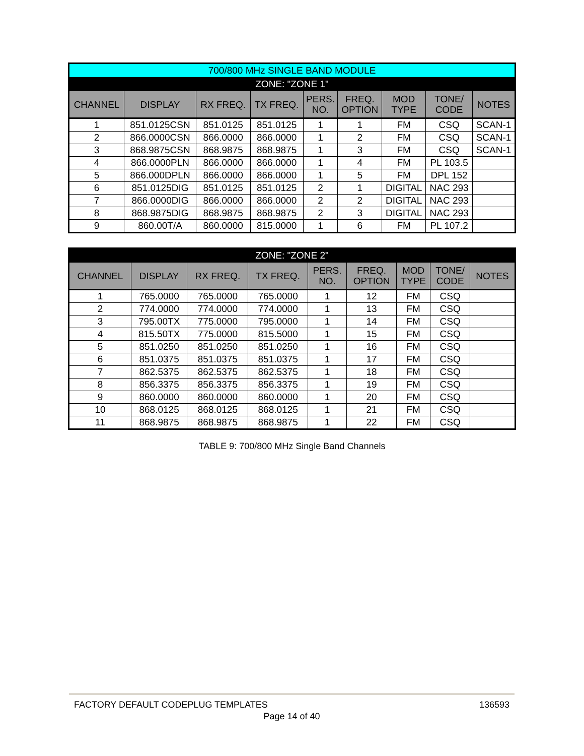| 700/800 MHz SINGLE BAND MODULE | | | | | | | | |
| ZONE: "ZONE 1" | | | | | | | | |
| CHANNEL | DISPLAY | RX FREQ. | TX FREQ. | PERS. NO. | FREQ. OPTION | MOD TYPE | TONE/ CODE | NOTES |
| 1 | 851.0125CSN | 851.0125 | 851.0125 | 1 | 1 | FM | CSQ | SCAN-1 |
| 2 | 866.0000CSN | 866.0000 | 866.0000 | 1 | 2 | FM | CSQ | SCAN-1 |
| 3 | 868.9875CSN | 868.9875 | 868.9875 | 1 | 3 | FM | CSQ | SCAN-1 |
| 4 | 866.0000PLN | 866.0000 | 866.0000 | 1 | 4 | FM | PL 103.5 | |
| 5 | 866.000DPLN | 866.0000 | 866.0000 | 1 | 5 | FM | DPL 152 | |
| 6 | 851.0125DIG | 851.0125 | 851.0125 | 2 | 1 | DIGITAL | NAC 293 | |
| 7 | 866.0000DIG | 866.0000 | 866.0000 | 2 | 2 | DIGITAL | NAC 293 | |
| 8 | 868.9875DIG | 868.9875 | 868.9875 | 2 | 3 | DIGITAL | NAC 293 | |
| 9 | 860.00T/A | 860.0000 | 815.0000 | 1 | 6 | FM | PL 107.2 | |
| ZONE: "ZONE 2" | | | | | | | | |
| CHANNEL | DISPLAY | RX FREQ. | TX FREQ. | PERS. NO. | FREQ. OPTION | MOD TYPE | TONE/ CODE | NOTES |
| 1 | 765.0000 | 765.0000 | 765.0000 | 1 | 12 | FM | CSQ | |
| 2 | 774.0000 | 774.0000 | 774.0000 | 1 | 13 | FM | CSQ | |
| 3 | 795.00TX | 775.0000 | 795.0000 | 1 | 14 | FM | CSQ | |
| 4 | 815.50TX | 775.0000 | 815.5000 | 1 | 15 | FM | CSQ | |
| 5 | 851.0250 | 851.0250 | 851.0250 | 1 | 16 | FM | CSQ | |
| 6 | 851.0375 | 851.0375 | 851.0375 | 1 | 17 | FM | CSQ | |
| 7 | 862.5375 | 862.5375 | 862.5375 | 1 | 18 | FM | CSQ | |
| 8 | 856.3375 | 856.3375 | 856.3375 | 1 | 19 | FM | CSQ | |
| 9 | 860.0000 | 860.0000 | 860.0000 | 1 | 20 | FM | CSQ | |
| 10 | 868.0125 | 868.0125 | 868.0125 | 1 | 21 | FM | CSQ | |
| 11 | 868.9875 | 868.9875 | 868.9875 | 1 | 22 | FM | CSQ | |
TABLE 9: 700/800 MHz Single Band Channels
FACTORY DEFAULT CODEPLUG TEMPLATES 136593
Page 14 of 40